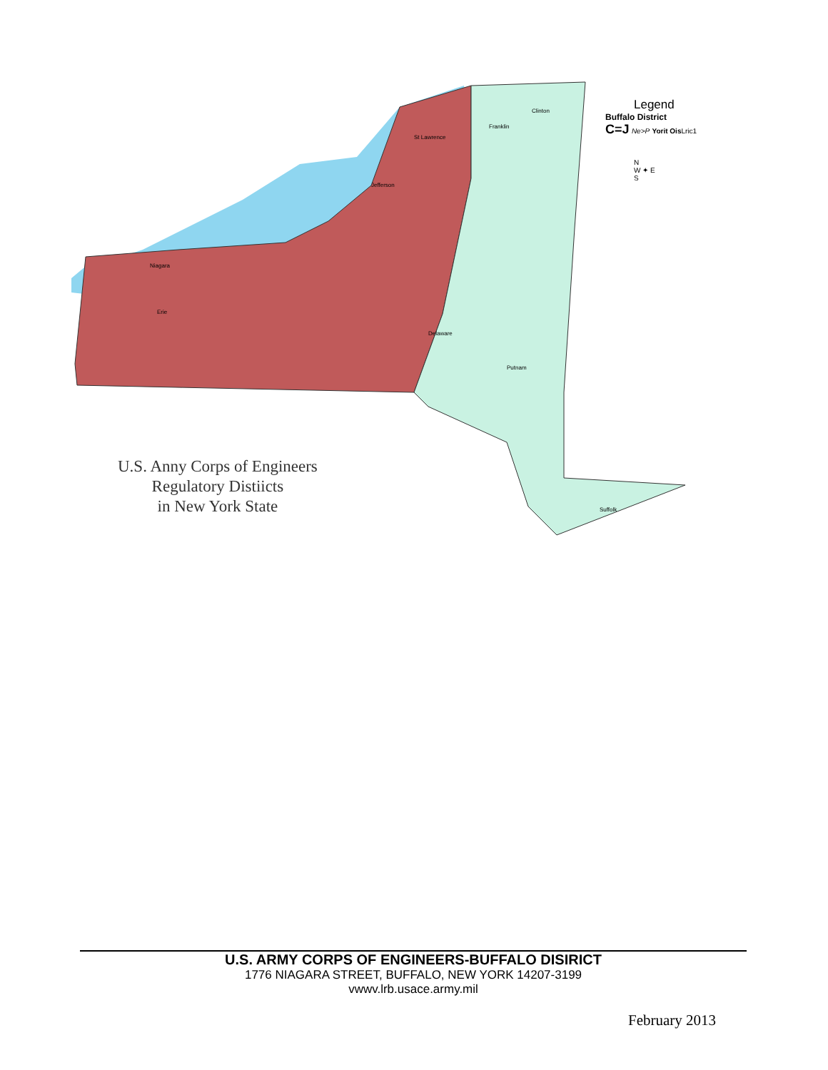St Lawrence
Franklin
Clinton
Jefferson
Niagara
Erie
Delaware
Putnam
Suffolk
Legend
Buffalo District
C=J Ne>P Yorit Ois Lric1
N
W ✦ E
S
U.S. Anny Corps of Engineers
Regulatory Distiicts
in New York State
U.S. ARMY CORPS OF ENGINEERS-BUFFALO DISIRICT
1776 NIAGARA STREET, BUFFALO, NEW YORK 14207-3199
vwwv.lrb.usace.army.mil
February 2013